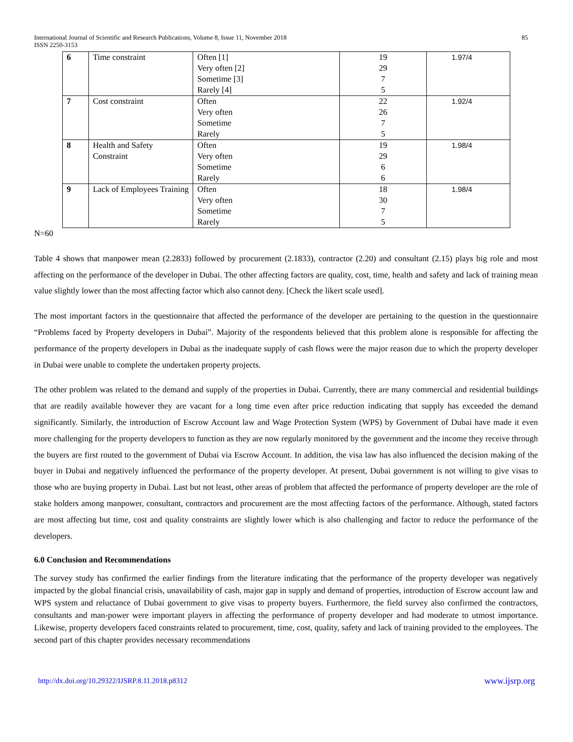International Journal of Scientific and Research Publications, Volume 8, Issue 11, November 2018 85
ISSN 2250-3153
| 6 | Time constraint | Often [1] Very often [2] Sometime [3] Rarely [4] | 19 29 7 5 | 1.97/4 |
| 7 | Cost constraint | Often Very often Sometime Rarely | 22 26 7 5 | 1.92/4 |
| 8 | Health and Safety Constraint | Often Very often Sometime Rarely | 19 29 6 6 | 1.98/4 |
| 9 | Lack of Employees Training | Often Very often Sometime Rarely | 18 30 7 5 | 1.98/4 |
N=60
Table 4 shows that manpower mean (2.2833) followed by procurement (2.1833), contractor (2.20) and consultant (2.15) plays big role and most affecting on the performance of the developer in Dubai. The other affecting factors are quality, cost, time, health and safety and lack of training mean value slightly lower than the most affecting factor which also cannot deny. [Check the likert scale used].
The most important factors in the questionnaire that affected the performance of the developer are pertaining to the question in the questionnaire “Problems faced by Property developers in Dubai”. Majority of the respondents believed that this problem alone is responsible for affecting the performance of the property developers in Dubai as the inadequate supply of cash flows were the major reason due to which the property developer in Dubai were unable to complete the undertaken property projects.
The other problem was related to the demand and supply of the properties in Dubai. Currently, there are many commercial and residential buildings that are readily available however they are vacant for a long time even after price reduction indicating that supply has exceeded the demand significantly. Similarly, the introduction of Escrow Account law and Wage Protection System (WPS) by Government of Dubai have made it even more challenging for the property developers to function as they are now regularly monitored by the government and the income they receive through the buyers are first routed to the government of Dubai via Escrow Account. In addition, the visa law has also influenced the decision making of the buyer in Dubai and negatively influenced the performance of the property developer. At present, Dubai government is not willing to give visas to those who are buying property in Dubai. Last but not least, other areas of problem that affected the performance of property developer are the role of stake holders among manpower, consultant, contractors and procurement are the most affecting factors of the performance. Although, stated factors are most affecting but time, cost and quality constraints are slightly lower which is also challenging and factor to reduce the performance of the developers.
6.0 Conclusion and Recommendations
The survey study has confirmed the earlier findings from the literature indicating that the performance of the property developer was negatively impacted by the global financial crisis, unavailability of cash, major gap in supply and demand of properties, introduction of Escrow account law and WPS system and reluctance of Dubai government to give visas to property buyers. Furthermore, the field survey also confirmed the contractors, consultants and man-power were important players in affecting the performance of property developer and had moderate to utmost importance. Likewise, property developers faced constraints related to procurement, time, cost, quality, safety and lack of training provided to the employees. The second part of this chapter provides necessary recommendations
http://dx.doi.org/10.29322/IJSRP.8.11.2018.p8312 www.ijsrp.org